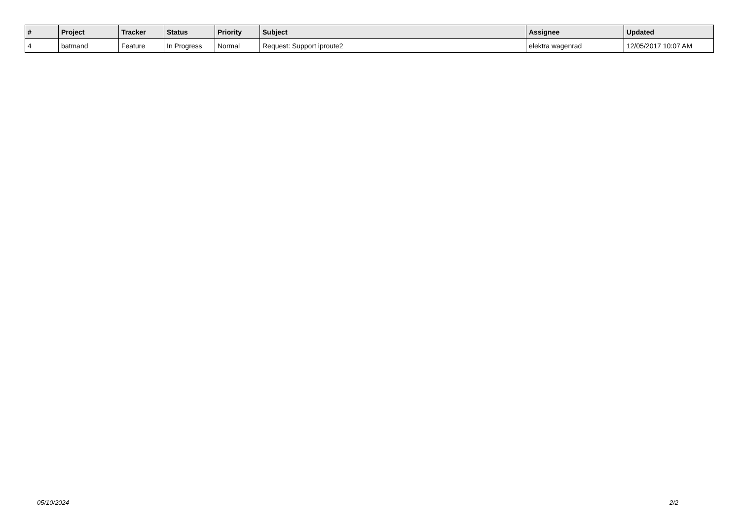| # | Project | Tracker | Status | Priority | Subject | Assignee | Updated |
| --- | --- | --- | --- | --- | --- | --- | --- |
| 4 | batmand | Feature | In Progress | Normal | Request: Support iproute2 | elektra wagenrad | 12/05/2017 10:07 AM |
05/10/2024 2/2